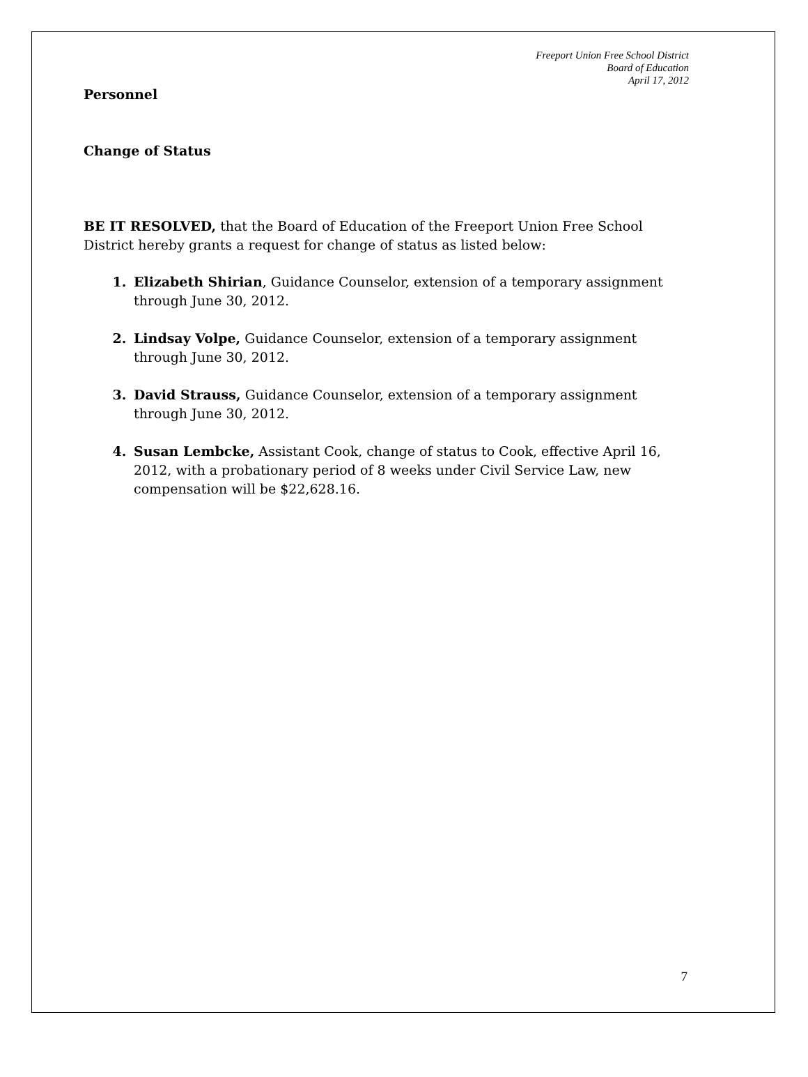Freeport Union Free School District
Board of Education
April 17, 2012
Personnel
Change of Status
BE IT RESOLVED, that the Board of Education of the Freeport Union Free School District hereby grants a request for change of status as listed below:
Elizabeth Shirian, Guidance Counselor, extension of a temporary assignment through June 30, 2012.
Lindsay Volpe, Guidance Counselor, extension of a temporary assignment through June 30, 2012.
David Strauss, Guidance Counselor, extension of a temporary assignment through June 30, 2012.
Susan Lembcke, Assistant Cook, change of status to Cook, effective April 16, 2012, with a probationary period of 8 weeks under Civil Service Law, new compensation will be $22,628.16.
7